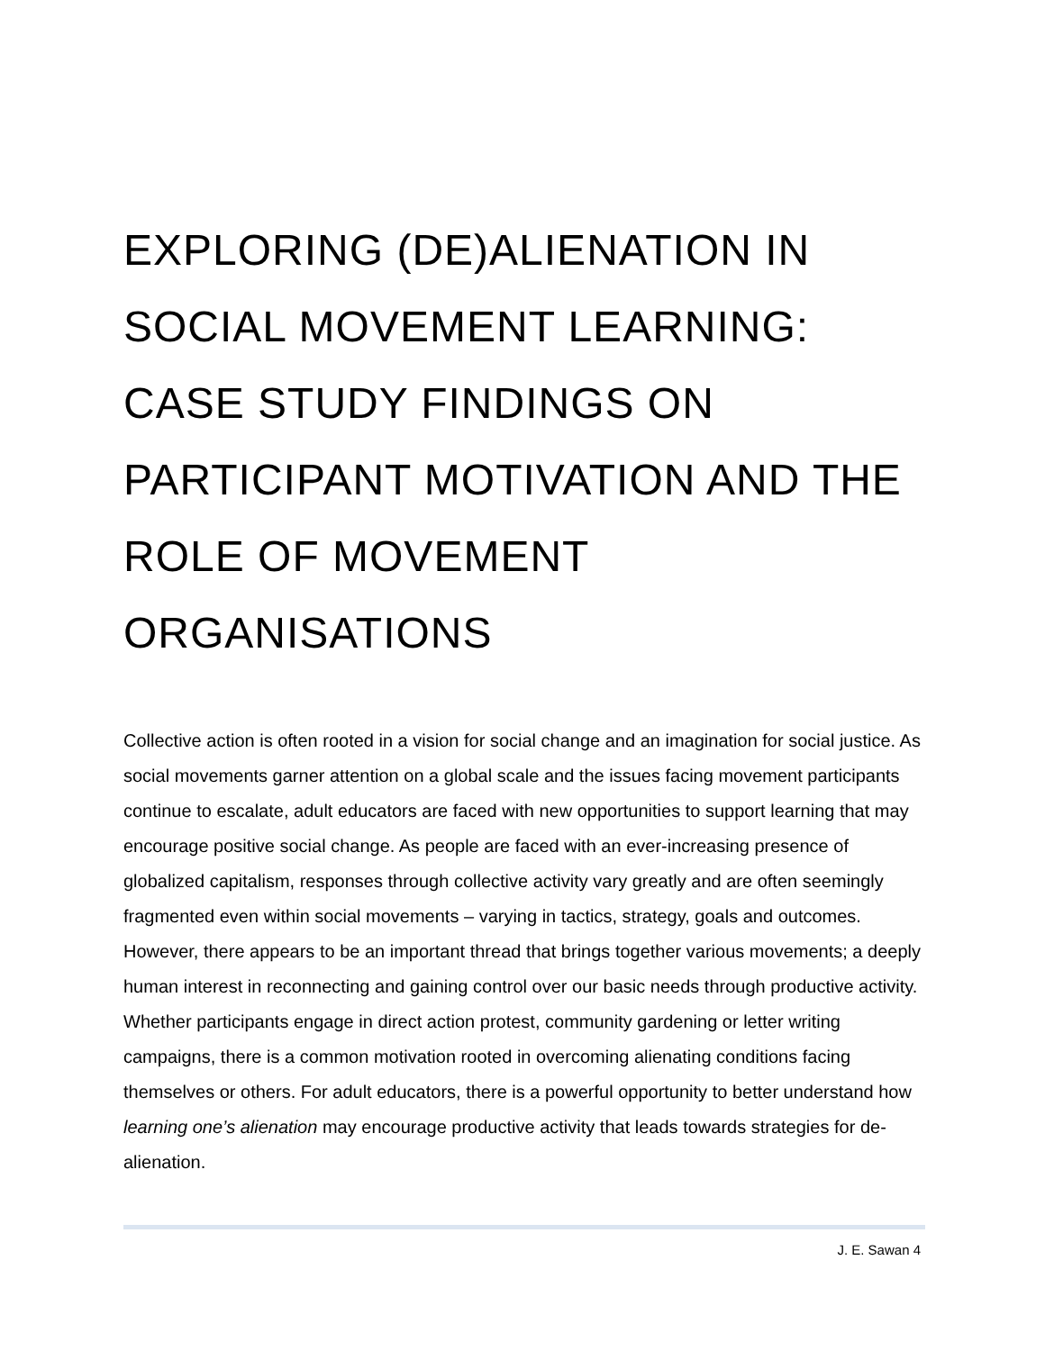EXPLORING (DE)ALIENATION IN SOCIAL MOVEMENT LEARNING: CASE STUDY FINDINGS ON PARTICIPANT MOTIVATION AND THE ROLE OF MOVEMENT ORGANISATIONS
Collective action is often rooted in a vision for social change and an imagination for social justice. As social movements garner attention on a global scale and the issues facing movement participants continue to escalate, adult educators are faced with new opportunities to support learning that may encourage positive social change. As people are faced with an ever-increasing presence of globalized capitalism, responses through collective activity vary greatly and are often seemingly fragmented even within social movements – varying in tactics, strategy, goals and outcomes. However, there appears to be an important thread that brings together various movements; a deeply human interest in reconnecting and gaining control over our basic needs through productive activity. Whether participants engage in direct action protest, community gardening or letter writing campaigns, there is a common motivation rooted in overcoming alienating conditions facing themselves or others. For adult educators, there is a powerful opportunity to better understand how learning one’s alienation may encourage productive activity that leads towards strategies for de-alienation.
J. E. Sawan 4